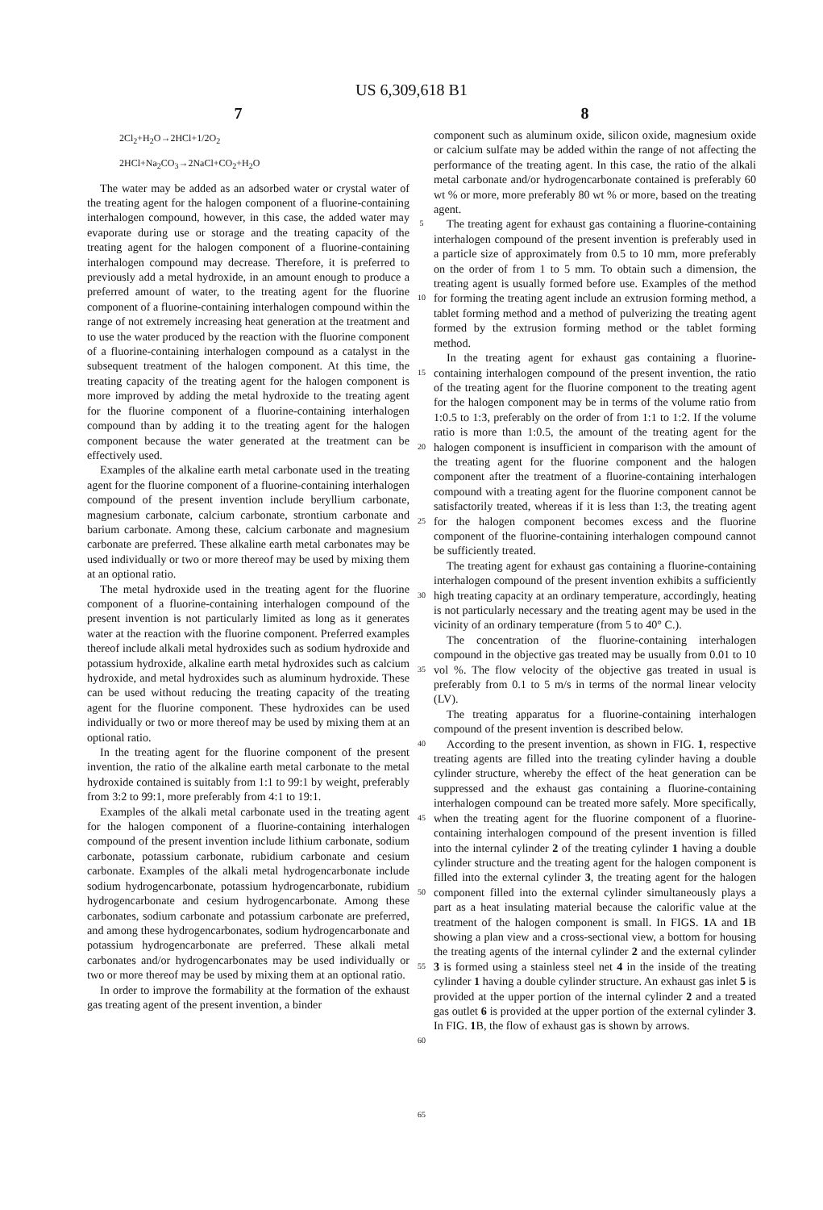US 6,309,618 B1
7 8
2Cl<sub>2</sub>+H<sub>2</sub>O→2HCl+1/2O<sub>2</sub>
2HCl+Na<sub>2</sub>CO<sub>3</sub>→2NaCl+CO<sub>2</sub>+H<sub>2</sub>O
The water may be added as an adsorbed water or crystal water of the treating agent for the halogen component of a fluorine-containing interhalogen compound, however, in this case, the added water may evaporate during use or storage and the treating capacity of the treating agent for the halogen component of a fluorine-containing interhalogen compound may decrease. Therefore, it is preferred to previously add a metal hydroxide, in an amount enough to produce a preferred amount of water, to the treating agent for the fluorine component of a fluorine-containing interhalogen compound within the range of not extremely increasing heat generation at the treatment and to use the water produced by the reaction with the fluorine component of a fluorine-containing interhalogen compound as a catalyst in the subsequent treatment of the halogen component. At this time, the treating capacity of the treating agent for the halogen component is more improved by adding the metal hydroxide to the treating agent for the fluorine component of a fluorine-containing interhalogen compound than by adding it to the treating agent for the halogen component because the water generated at the treatment can be effectively used.
Examples of the alkaline earth metal carbonate used in the treating agent for the fluorine component of a fluorine-containing interhalogen compound of the present invention include beryllium carbonate, magnesium carbonate, calcium carbonate, strontium carbonate and barium carbonate. Among these, calcium carbonate and magnesium carbonate are preferred. These alkaline earth metal carbonates may be used individually or two or more thereof may be used by mixing them at an optional ratio.
The metal hydroxide used in the treating agent for the fluorine component of a fluorine-containing interhalogen compound of the present invention is not particularly limited as long as it generates water at the reaction with the fluorine component. Preferred examples thereof include alkali metal hydroxides such as sodium hydroxide and potassium hydroxide, alkaline earth metal hydroxides such as calcium hydroxide, and metal hydroxides such as aluminum hydroxide. These can be used without reducing the treating capacity of the treating agent for the fluorine component. These hydroxides can be used individually or two or more thereof may be used by mixing them at an optional ratio.
In the treating agent for the fluorine component of the present invention, the ratio of the alkaline earth metal carbonate to the metal hydroxide contained is suitably from 1:1 to 99:1 by weight, preferably from 3:2 to 99:1, more preferably from 4:1 to 19:1.
Examples of the alkali metal carbonate used in the treating agent for the halogen component of a fluorine-containing interhalogen compound of the present invention include lithium carbonate, sodium carbonate, potassium carbonate, rubidium carbonate and cesium carbonate. Examples of the alkali metal hydrogencarbonate include sodium hydrogencarbonate, potassium hydrogencarbonate, rubidium hydrogencarbonate and cesium hydrogencarbonate. Among these carbonates, sodium carbonate and potassium carbonate are preferred, and among these hydrogencarbonates, sodium hydrogencarbonate and potassium hydrogencarbonate are preferred. These alkali metal carbonates and/or hydrogencarbonates may be used individually or two or more thereof may be used by mixing them at an optional ratio.
In order to improve the formability at the formation of the exhaust gas treating agent of the present invention, a binder
5
10
15
20
25
30
35
40
45
50
55
60
65
component such as aluminum oxide, silicon oxide, magnesium oxide or calcium sulfate may be added within the range of not affecting the performance of the treating agent. In this case, the ratio of the alkali metal carbonate and/or hydrogencarbonate contained is preferably 60 wt % or more, more preferably 80 wt % or more, based on the treating agent.
The treating agent for exhaust gas containing a fluorine-containing interhalogen compound of the present invention is preferably used in a particle size of approximately from 0.5 to 10 mm, more preferably on the order of from 1 to 5 mm. To obtain such a dimension, the treating agent is usually formed before use. Examples of the method for forming the treating agent include an extrusion forming method, a tablet forming method and a method of pulverizing the treating agent formed by the extrusion forming method or the tablet forming method.
In the treating agent for exhaust gas containing a fluorine-containing interhalogen compound of the present invention, the ratio of the treating agent for the fluorine component to the treating agent for the halogen component may be in terms of the volume ratio from 1:0.5 to 1:3, preferably on the order of from 1:1 to 1:2. If the volume ratio is more than 1:0.5, the amount of the treating agent for the halogen component is insufficient in comparison with the amount of the treating agent for the fluorine component and the halogen component after the treatment of a fluorine-containing interhalogen compound with a treating agent for the fluorine component cannot be satisfactorily treated, whereas if it is less than 1:3, the treating agent for the halogen component becomes excess and the fluorine component of the fluorine-containing interhalogen compound cannot be sufficiently treated.
The treating agent for exhaust gas containing a fluorine-containing interhalogen compound of the present invention exhibits a sufficiently high treating capacity at an ordinary temperature, accordingly, heating is not particularly necessary and the treating agent may be used in the vicinity of an ordinary temperature (from 5 to 40° C.).
The concentration of the fluorine-containing interhalogen compound in the objective gas treated may be usually from 0.01 to 10 vol %. The flow velocity of the objective gas treated in usual is preferably from 0.1 to 5 m/s in terms of the normal linear velocity (LV).
The treating apparatus for a fluorine-containing interhalogen compound of the present invention is described below.
According to the present invention, as shown in FIG. 1, respective treating agents are filled into the treating cylinder having a double cylinder structure, whereby the effect of the heat generation can be suppressed and the exhaust gas containing a fluorine-containing interhalogen compound can be treated more safely. More specifically, when the treating agent for the fluorine component of a fluorine-containing interhalogen compound of the present invention is filled into the internal cylinder 2 of the treating cylinder 1 having a double cylinder structure and the treating agent for the halogen component is filled into the external cylinder 3, the treating agent for the halogen component filled into the external cylinder simultaneously plays a part as a heat insulating material because the calorific value at the treatment of the halogen component is small. In FIGS. 1 A and 1 B showing a plan view and a cross-sectional view, a bottom for housing the treating agents of the internal cylinder 2 and the external cylinder 3 is formed using a stainless steel net 4 in the inside of the treating cylinder 1 having a double cylinder structure. An exhaust gas inlet 5 is provided at the upper portion of the internal cylinder 2 and a treated gas outlet 6 is provided at the upper portion of the external cylinder 3. In FIG. 1 B, the flow of exhaust gas is shown by arrows.